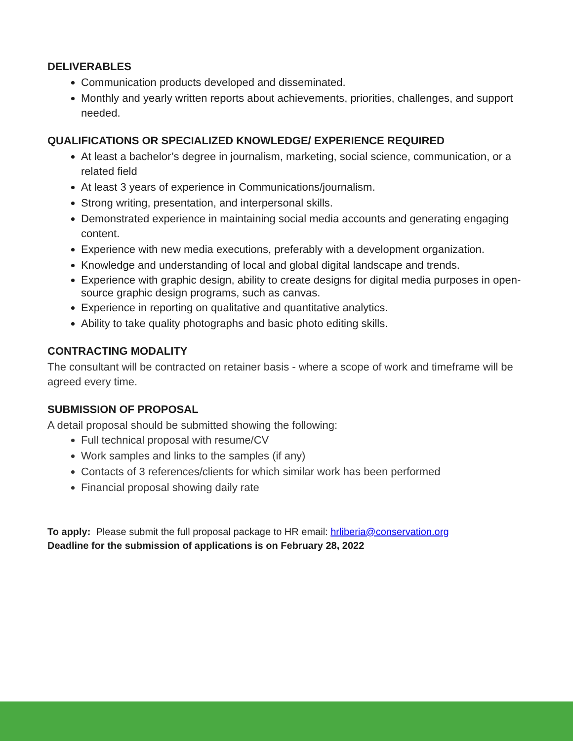DELIVERABLES
Communication products developed and disseminated.
Monthly and yearly written reports about achievements, priorities, challenges, and support needed.
QUALIFICATIONS OR SPECIALIZED KNOWLEDGE/ EXPERIENCE REQUIRED
At least a bachelor’s degree in journalism, marketing, social science, communication, or a related field
At least 3 years of experience in Communications/journalism.
Strong writing, presentation, and interpersonal skills.
Demonstrated experience in maintaining social media accounts and generating engaging content.
Experience with new media executions, preferably with a development organization.
Knowledge and understanding of local and global digital landscape and trends.
Experience with graphic design, ability to create designs for digital media purposes in open-source graphic design programs, such as canvas.
Experience in reporting on qualitative and quantitative analytics.
Ability to take quality photographs and basic photo editing skills.
CONTRACTING MODALITY
The consultant will be contracted on retainer basis - where a scope of work and timeframe will be agreed every time.
SUBMISSION OF PROPOSAL
A detail proposal should be submitted showing the following:
Full technical proposal with resume/CV
Work samples and links to the samples (if any)
Contacts of 3 references/clients for which similar work has been performed
Financial proposal showing daily rate
To apply: Please submit the full proposal package to HR email: hrliberia@conservation.org
Deadline for the submission of applications is on February 28, 2022